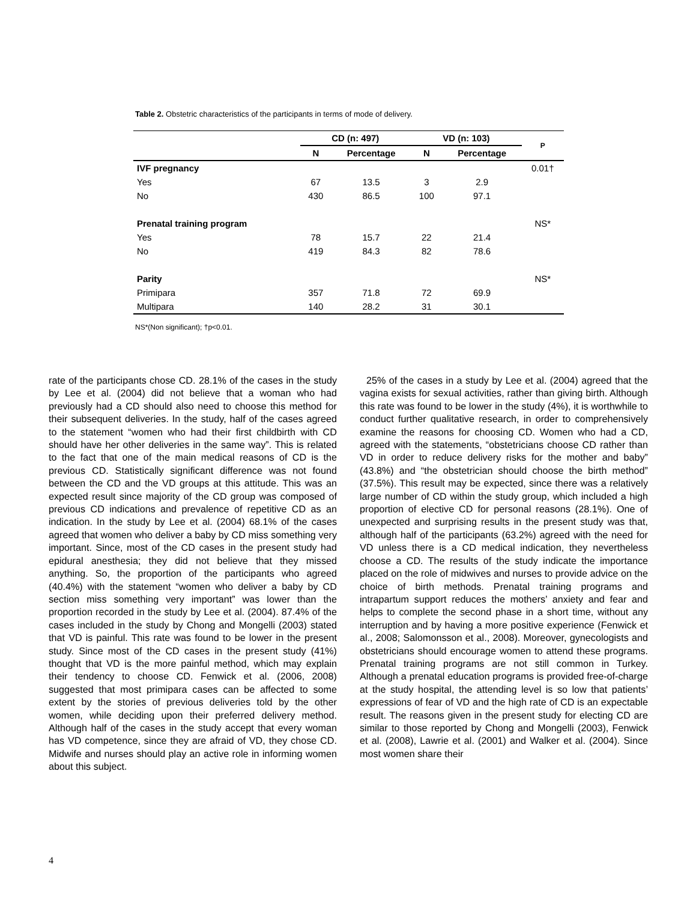Table 2. Obstetric characteristics of the participants in terms of mode of delivery.
| | CD (n: 497) | | VD (n: 103) | | P |
| --- | --- | --- | --- | --- | --- |
| | N | Percentage | N | Percentage | |
| IVF pregnancy | | | | | 0.01† |
| Yes | 67 | 13.5 | 3 | 2.9 | |
| No | 430 | 86.5 | 100 | 97.1 | |
| Prenatal training program | | | | | NS* |
| Yes | 78 | 15.7 | 22 | 21.4 | |
| No | 419 | 84.3 | 82 | 78.6 | |
| Parity | | | | | NS* |
| Primipara | 357 | 71.8 | 72 | 69.9 | |
| Multipara | 140 | 28.2 | 31 | 30.1 | |
NS*(Non significant); †p<0.01.
rate of the participants chose CD. 28.1% of the cases in the study by Lee et al. (2004) did not believe that a woman who had previously had a CD should also need to choose this method for their subsequent deliveries. In the study, half of the cases agreed to the statement “women who had their first childbirth with CD should have her other deliveries in the same way”. This is related to the fact that one of the main medical reasons of CD is the previous CD. Statistically significant difference was not found between the CD and the VD groups at this attitude. This was an expected result since majority of the CD group was composed of previous CD indications and prevalence of repetitive CD as an indication. In the study by Lee et al. (2004) 68.1% of the cases agreed that women who deliver a baby by CD miss something very important. Since, most of the CD cases in the present study had epidural anesthesia; they did not believe that they missed anything. So, the proportion of the participants who agreed (40.4%) with the statement “women who deliver a baby by CD section miss something very important” was lower than the proportion recorded in the study by Lee et al. (2004). 87.4% of the cases included in the study by Chong and Mongelli (2003) stated that VD is painful. This rate was found to be lower in the present study. Since most of the CD cases in the present study (41%) thought that VD is the more painful method, which may explain their tendency to choose CD. Fenwick et al. (2006, 2008) suggested that most primipara cases can be affected to some extent by the stories of previous deliveries told by the other women, while deciding upon their preferred delivery method. Although half of the cases in the study accept that every woman has VD competence, since they are afraid of VD, they chose CD. Midwife and nurses should play an active role in informing women about this subject.
25% of the cases in a study by Lee et al. (2004) agreed that the vagina exists for sexual activities, rather than giving birth. Although this rate was found to be lower in the study (4%), it is worthwhile to conduct further qualitative research, in order to comprehensively examine the reasons for choosing CD. Women who had a CD, agreed with the statements, “obstetricians choose CD rather than VD in order to reduce delivery risks for the mother and baby” (43.8%) and “the obstetrician should choose the birth method” (37.5%). This result may be expected, since there was a relatively large number of CD within the study group, which included a high proportion of elective CD for personal reasons (28.1%). One of unexpected and surprising results in the present study was that, although half of the participants (63.2%) agreed with the need for VD unless there is a CD medical indication, they nevertheless choose a CD. The results of the study indicate the importance placed on the role of midwives and nurses to provide advice on the choice of birth methods. Prenatal training programs and intrapartum support reduces the mothers’ anxiety and fear and helps to complete the second phase in a short time, without any interruption and by having a more positive experience (Fenwick et al., 2008; Salomonsson et al., 2008). Moreover, gynecologists and obstetricians should encourage women to attend these programs. Prenatal training programs are not still common in Turkey. Although a prenatal education programs is provided free-of-charge at the study hospital, the attending level is so low that patients’ expressions of fear of VD and the high rate of CD is an expectable result. The reasons given in the present study for electing CD are similar to those reported by Chong and Mongelli (2003), Fenwick et al. (2008), Lawrie et al. (2001) and Walker et al. (2004). Since most women share their
4